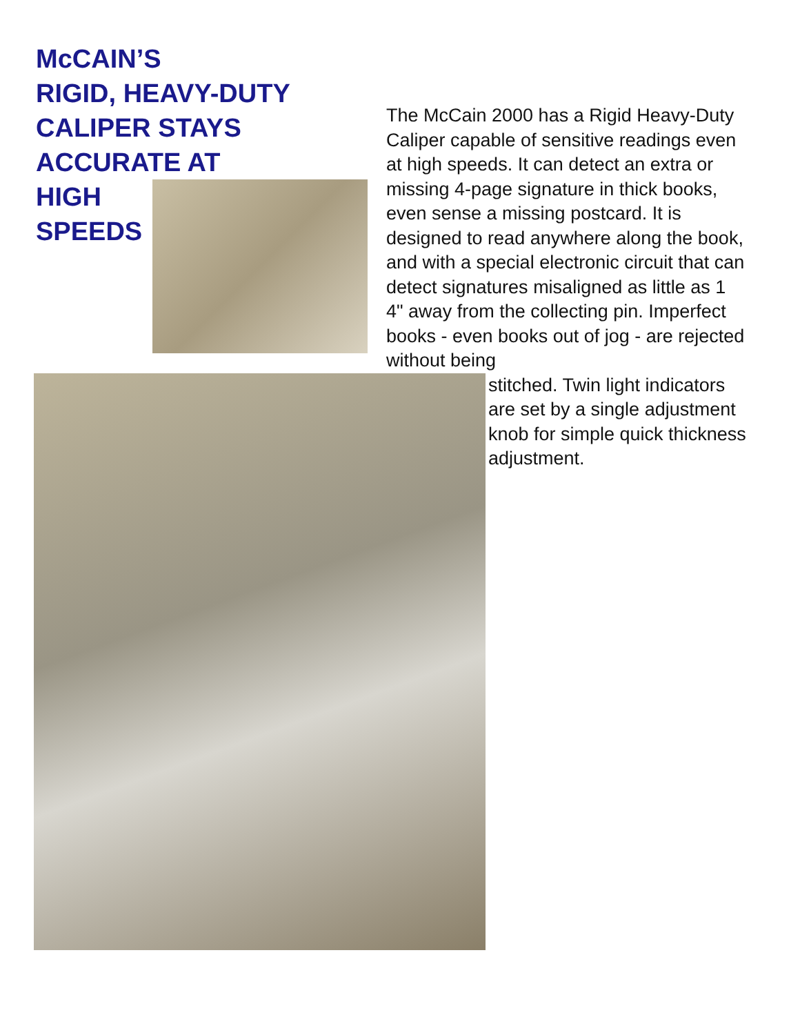McCAIN’S
RIGID, HEAVY-DUTY
CALIPER STAYS
ACCURATE AT
HIGH
SPEEDS
The McCain 2000 has a Rigid Heavy-Duty Caliper capable of sensitive readings even at high speeds. It can detect an extra or missing 4-page signature in thick books, even sense a missing postcard. It is designed to read anywhere along the book, and with a special electronic circuit that can detect signatures misaligned as little as 1 4" away from the collecting pin. Imperfect books - even books out of jog - are rejected without being
stitched. Twin light indicators are set by a single adjustment knob for simple quick thickness adjustment.